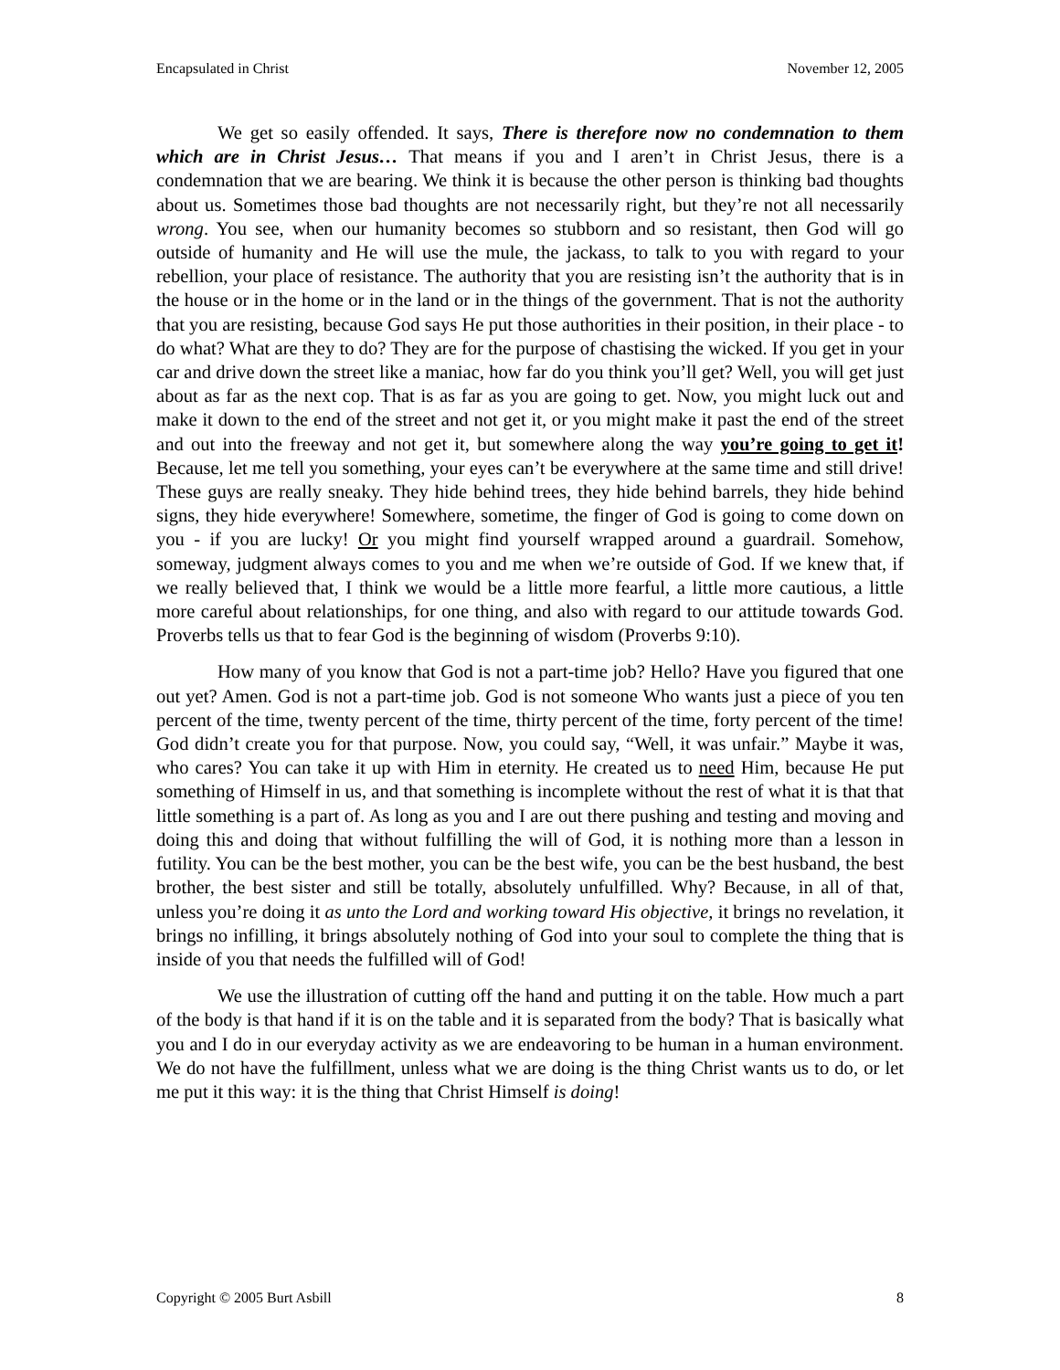Encapsulated in Christ November 12, 2005
We get so easily offended. It says, There is therefore now no condemnation to them which are in Christ Jesus… That means if you and I aren’t in Christ Jesus, there is a condemnation that we are bearing. We think it is because the other person is thinking bad thoughts about us. Sometimes those bad thoughts are not necessarily right, but they’re not all necessarily wrong. You see, when our humanity becomes so stubborn and so resistant, then God will go outside of humanity and He will use the mule, the jackass, to talk to you with regard to your rebellion, your place of resistance. The authority that you are resisting isn’t the authority that is in the house or in the home or in the land or in the things of the government. That is not the authority that you are resisting, because God says He put those authorities in their position, in their place - to do what? What are they to do? They are for the purpose of chastising the wicked. If you get in your car and drive down the street like a maniac, how far do you think you’ll get? Well, you will get just about as far as the next cop. That is as far as you are going to get. Now, you might luck out and make it down to the end of the street and not get it, or you might make it past the end of the street and out into the freeway and not get it, but somewhere along the way you’re going to get it! Because, let me tell you something, your eyes can’t be everywhere at the same time and still drive! These guys are really sneaky. They hide behind trees, they hide behind barrels, they hide behind signs, they hide everywhere! Somewhere, sometime, the finger of God is going to come down on you - if you are lucky! Or you might find yourself wrapped around a guardrail. Somehow, someway, judgment always comes to you and me when we’re outside of God. If we knew that, if we really believed that, I think we would be a little more fearful, a little more cautious, a little more careful about relationships, for one thing, and also with regard to our attitude towards God. Proverbs tells us that to fear God is the beginning of wisdom (Proverbs 9:10).
How many of you know that God is not a part-time job? Hello? Have you figured that one out yet? Amen. God is not a part-time job. God is not someone Who wants just a piece of you ten percent of the time, twenty percent of the time, thirty percent of the time, forty percent of the time! God didn’t create you for that purpose. Now, you could say, “Well, it was unfair.” Maybe it was, who cares? You can take it up with Him in eternity. He created us to need Him, because He put something of Himself in us, and that something is incomplete without the rest of what it is that that little something is a part of. As long as you and I are out there pushing and testing and moving and doing this and doing that without fulfilling the will of God, it is nothing more than a lesson in futility. You can be the best mother, you can be the best wife, you can be the best husband, the best brother, the best sister and still be totally, absolutely unfulfilled. Why? Because, in all of that, unless you’re doing it as unto the Lord and working toward His objective, it brings no revelation, it brings no infilling, it brings absolutely nothing of God into your soul to complete the thing that is inside of you that needs the fulfilled will of God!
We use the illustration of cutting off the hand and putting it on the table. How much a part of the body is that hand if it is on the table and it is separated from the body? That is basically what you and I do in our everyday activity as we are endeavoring to be human in a human environment. We do not have the fulfillment, unless what we are doing is the thing Christ wants us to do, or let me put it this way: it is the thing that Christ Himself is doing!
Copyright © 2005 Burt Asbill 8